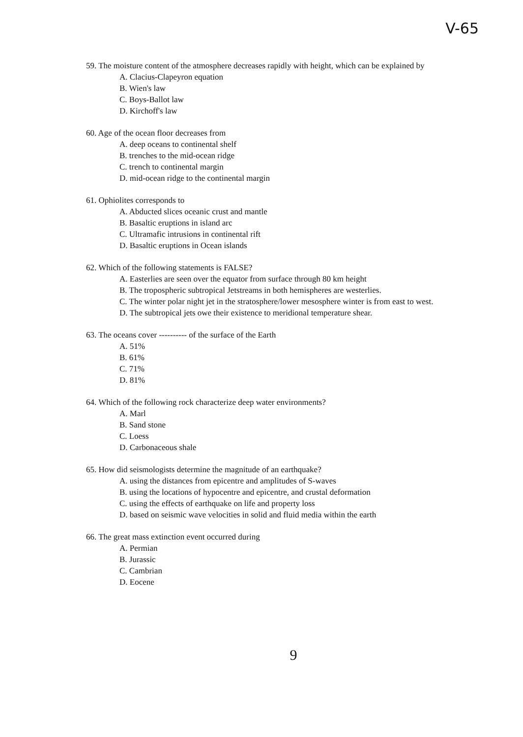V-65
59. The moisture content of the atmosphere decreases rapidly with height, which can be explained by
A. Clacius-Clapeyron equation
B. Wien's law
C. Boys-Ballot law
D. Kirchoff's law
60. Age of the ocean floor decreases from
A. deep oceans to continental shelf
B. trenches to the mid-ocean ridge
C. trench to continental margin
D. mid-ocean ridge to the continental margin
61. Ophiolites corresponds to
A. Abducted slices oceanic crust and mantle
B. Basaltic eruptions in island arc
C. Ultramafic intrusions in continental rift
D. Basaltic eruptions in Ocean islands
62. Which of the following statements is FALSE?
A. Easterlies are seen over the equator from surface through 80 km height
B. The tropospheric subtropical Jetstreams in both hemispheres are westerlies.
C. The winter polar night jet in the stratosphere/lower mesosphere winter is from east to west.
D. The subtropical jets owe their existence to meridional temperature shear.
63. The oceans cover ---------- of the surface of the Earth
A. 51%
B. 61%
C. 71%
D. 81%
64. Which of the following rock characterize deep water environments?
A. Marl
B. Sand stone
C. Loess
D. Carbonaceous shale
65. How did seismologists determine the magnitude of an earthquake?
A. using the distances from epicentre and amplitudes of S-waves
B. using the locations of hypocentre and epicentre, and crustal deformation
C. using the effects of earthquake on life and property loss
D. based on seismic wave velocities in solid and fluid media within the earth
66. The great mass extinction event occurred during
A. Permian
B. Jurassic
C. Cambrian
D. Eocene
9